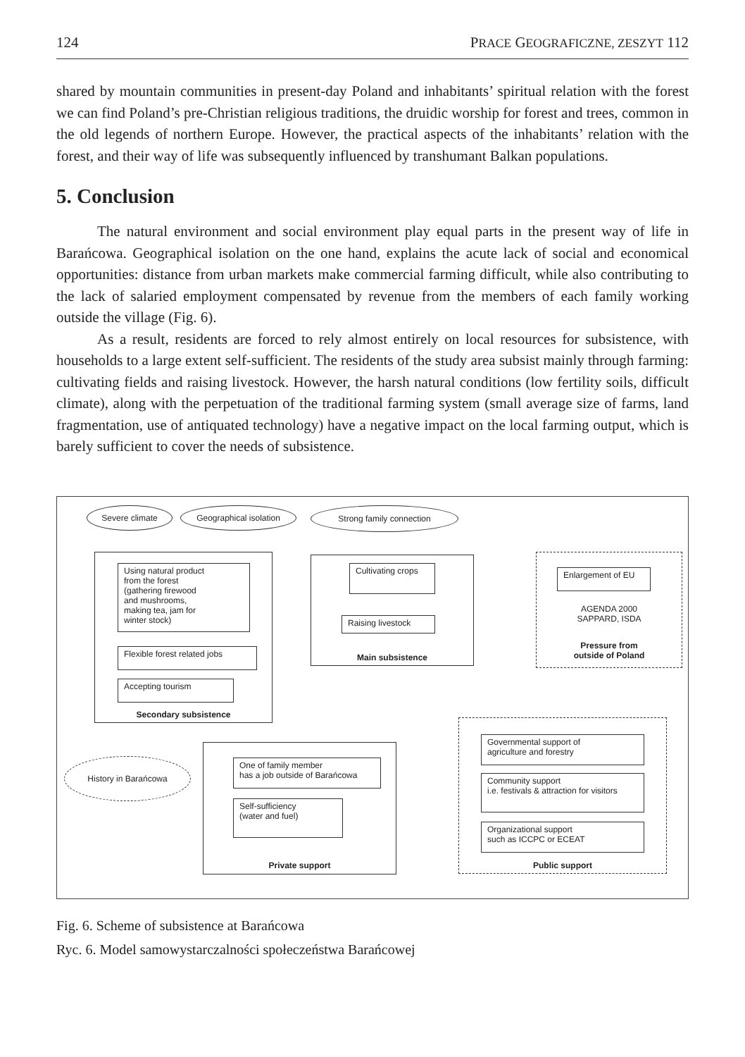124 PRACE GEOGRAFICZNE, ZESZYT 112
shared by mountain communities in present-day Poland and inhabitants’ spiritual relation with the forest we can find Poland’s pre-Christian religious traditions, the druidic worship for forest and trees, common in the old legends of northern Europe. However, the practical aspects of the inhabitants’ relation with the forest, and their way of life was subsequently influenced by transhumant Balkan populations.
5. Conclusion
The natural environment and social environment play equal parts in the present way of life in Barańcowa. Geographical isolation on the one hand, explains the acute lack of social and economical opportunities: distance from urban markets make commercial farming difficult, while also contributing to the lack of salaried employment compensated by revenue from the members of each family working outside the village (Fig. 6).
As a result, residents are forced to rely almost entirely on local resources for subsistence, with households to a large extent self-sufficient. The residents of the study area subsist mainly through farming: cultivating fields and raising livestock. However, the harsh natural conditions (low fertility soils, difficult climate), along with the perpetuation of the traditional farming system (small average size of farms, land fragmentation, use of antiquated technology) have a negative impact on the local farming output, which is barely sufficient to cover the needs of subsistence.
Severe climate Geographical isolation Strong family connection
Using natural product
from the forest
(gathering firewood
and mushrooms,
making tea, jam for
winter stock)
Flexible forest related jobs
Accepting tourism
Secondary subsistence
Cultivating crops
Raising livestock
Main subsistence
Enlargement of EU
AGENDA 2000
SAPPARD, ISDA
Pressure from
outside of Poland
History in Barańcowa
One of family member
has a job outside of Barańcowa
Self-sufficiency
(water and fuel)
Private support
Governmental support of
agriculture and forestry
Community support
i.e. festivals & attraction for visitors
Organizational support
such as ICCPC or ECEAT
Public support
Fig. 6. Scheme of subsistence at Barańcowa
Ryc. 6. Model samowystarczalności społeczeństwa Barańcowej